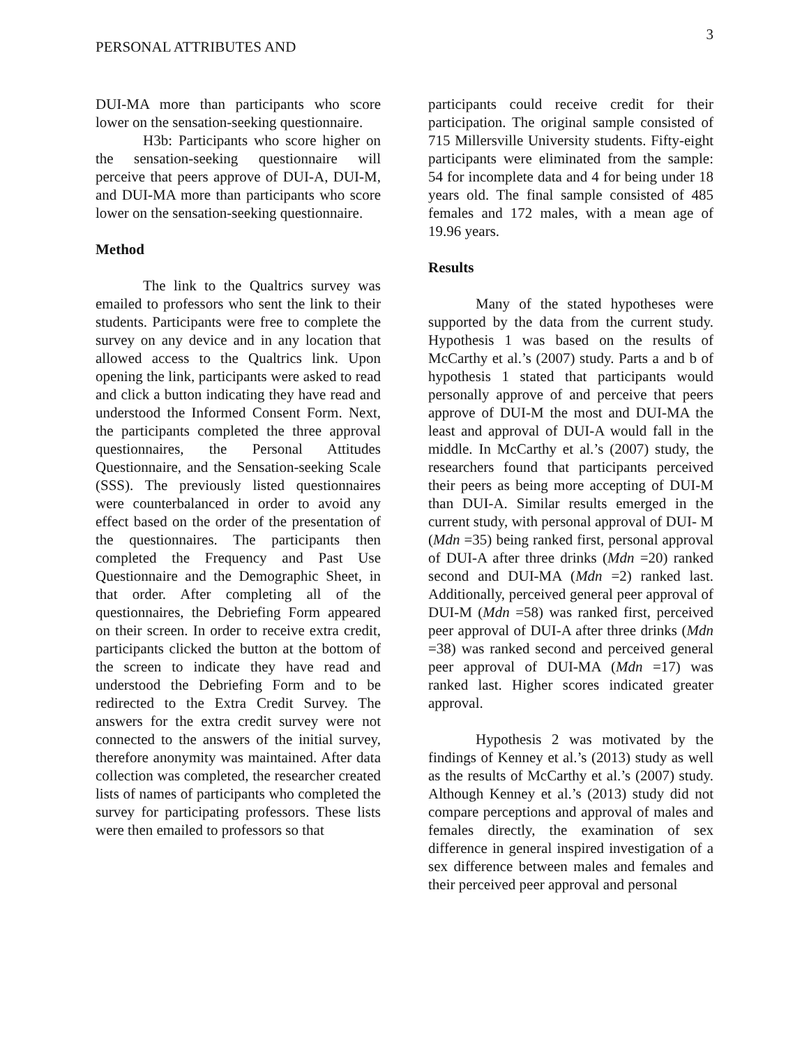PERSONAL ATTRIBUTES AND
3
DUI-MA more than participants who score lower on the sensation-seeking questionnaire.
H3b: Participants who score higher on the sensation-seeking questionnaire will perceive that peers approve of DUI-A, DUI-M, and DUI-MA more than participants who score lower on the sensation-seeking questionnaire.
Method
The link to the Qualtrics survey was emailed to professors who sent the link to their students. Participants were free to complete the survey on any device and in any location that allowed access to the Qualtrics link. Upon opening the link, participants were asked to read and click a button indicating they have read and understood the Informed Consent Form. Next, the participants completed the three approval questionnaires, the Personal Attitudes Questionnaire, and the Sensation-seeking Scale (SSS). The previously listed questionnaires were counterbalanced in order to avoid any effect based on the order of the presentation of the questionnaires. The participants then completed the Frequency and Past Use Questionnaire and the Demographic Sheet, in that order. After completing all of the questionnaires, the Debriefing Form appeared on their screen. In order to receive extra credit, participants clicked the button at the bottom of the screen to indicate they have read and understood the Debriefing Form and to be redirected to the Extra Credit Survey. The answers for the extra credit survey were not connected to the answers of the initial survey, therefore anonymity was maintained. After data collection was completed, the researcher created lists of names of participants who completed the survey for participating professors. These lists were then emailed to professors so that
participants could receive credit for their participation. The original sample consisted of 715 Millersville University students. Fifty-eight participants were eliminated from the sample: 54 for incomplete data and 4 for being under 18 years old. The final sample consisted of 485 females and 172 males, with a mean age of 19.96 years.
Results
Many of the stated hypotheses were supported by the data from the current study. Hypothesis 1 was based on the results of McCarthy et al.’s (2007) study. Parts a and b of hypothesis 1 stated that participants would personally approve of and perceive that peers approve of DUI-M the most and DUI-MA the least and approval of DUI-A would fall in the middle. In McCarthy et al.’s (2007) study, the researchers found that participants perceived their peers as being more accepting of DUI-M than DUI-A. Similar results emerged in the current study, with personal approval of DUI- M (Mdn =35) being ranked first, personal approval of DUI-A after three drinks (Mdn =20) ranked second and DUI-MA (Mdn =2) ranked last. Additionally, perceived general peer approval of DUI-M (Mdn =58) was ranked first, perceived peer approval of DUI-A after three drinks (Mdn =38) was ranked second and perceived general peer approval of DUI-MA (Mdn =17) was ranked last. Higher scores indicated greater approval.
Hypothesis 2 was motivated by the findings of Kenney et al.’s (2013) study as well as the results of McCarthy et al.’s (2007) study. Although Kenney et al.’s (2013) study did not compare perceptions and approval of males and females directly, the examination of sex difference in general inspired investigation of a sex difference between males and females and their perceived peer approval and personal